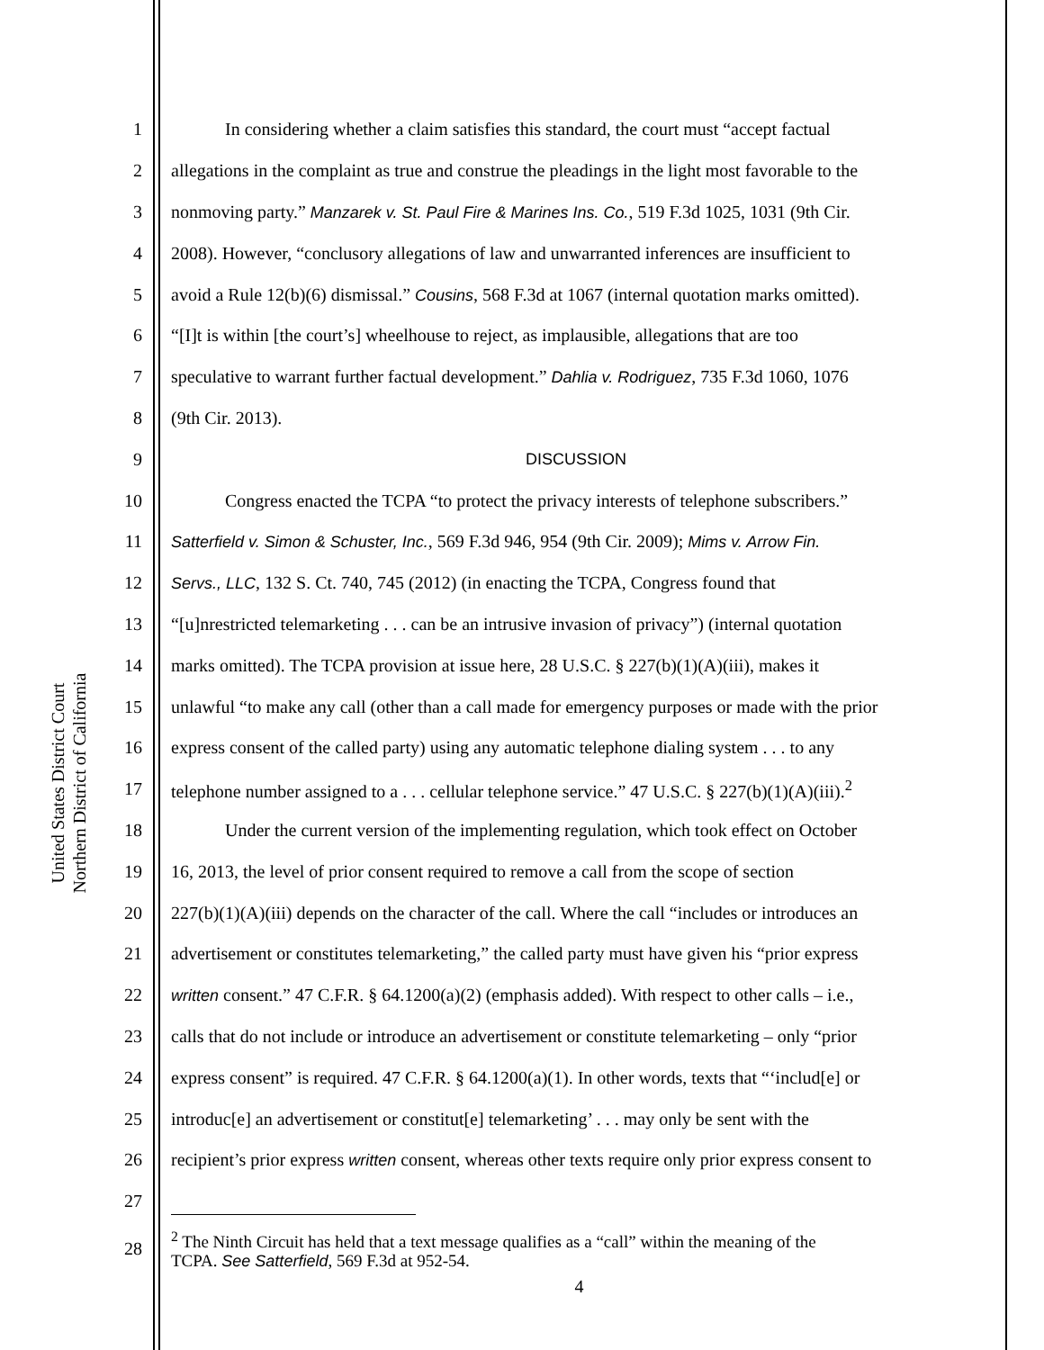United States District Court
Northern District of California
1 In considering whether a claim satisfies this standard, the court must “accept factual
2 allegations in the complaint as true and construe the pleadings in the light most favorable to the
3 nonmoving party.” Manzarek v. St. Paul Fire & Marines Ins. Co., 519 F.3d 1025, 1031 (9th Cir.
4 2008). However, “conclusory allegations of law and unwarranted inferences are insufficient to
5 avoid a Rule 12(b)(6) dismissal.” Cousins, 568 F.3d at 1067 (internal quotation marks omitted).
6 “[I]t is within [the court’s] wheelhouse to reject, as implausible, allegations that are too
7 speculative to warrant further factual development.” Dahlia v. Rodriguez, 735 F.3d 1060, 1076
8 (9th Cir. 2013).
9 DISCUSSION
10 Congress enacted the TCPA “to protect the privacy interests of telephone subscribers.”
11 Satterfield v. Simon & Schuster, Inc., 569 F.3d 946, 954 (9th Cir. 2009); Mims v. Arrow Fin.
12 Servs., LLC, 132 S. Ct. 740, 745 (2012) (in enacting the TCPA, Congress found that
13 “[u]nrestricted telemarketing . . . can be an intrusive invasion of privacy”) (internal quotation
14 marks omitted). The TCPA provision at issue here, 28 U.S.C. § 227(b)(1)(A)(iii), makes it
15 unlawful “to make any call (other than a call made for emergency purposes or made with the prior
16 express consent of the called party) using any automatic telephone dialing system . . . to any
17 telephone number assigned to a . . . cellular telephone service.” 47 U.S.C. § 227(b)(1)(A)(iii).<sup>2</sup>
18 Under the current version of the implementing regulation, which took effect on October
19 16, 2013, the level of prior consent required to remove a call from the scope of section
20 227(b)(1)(A)(iii) depends on the character of the call. Where the call “includes or introduces an
21 advertisement or constitutes telemarketing,” the called party must have given his “prior express
22 written consent.” 47 C.F.R. § 64.1200(a)(2) (emphasis added). With respect to other calls – i.e.,
23 calls that do not include or introduce an advertisement or constitute telemarketing – only “prior
24 express consent” is required. 47 C.F.R. § 64.1200(a)(1). In other words, texts that “‘includ[e] or
25 introduc[e] an advertisement or constitut[e] telemarketing’ . . . may only be sent with the
26 recipient’s prior express written consent, whereas other texts require only prior express consent to
27
28<sup>2</sup> The Ninth Circuit has held that a text message qualifies as a “call” within the meaning of the
TCPA. See Satterfield, 569 F.3d at 952-54.
4